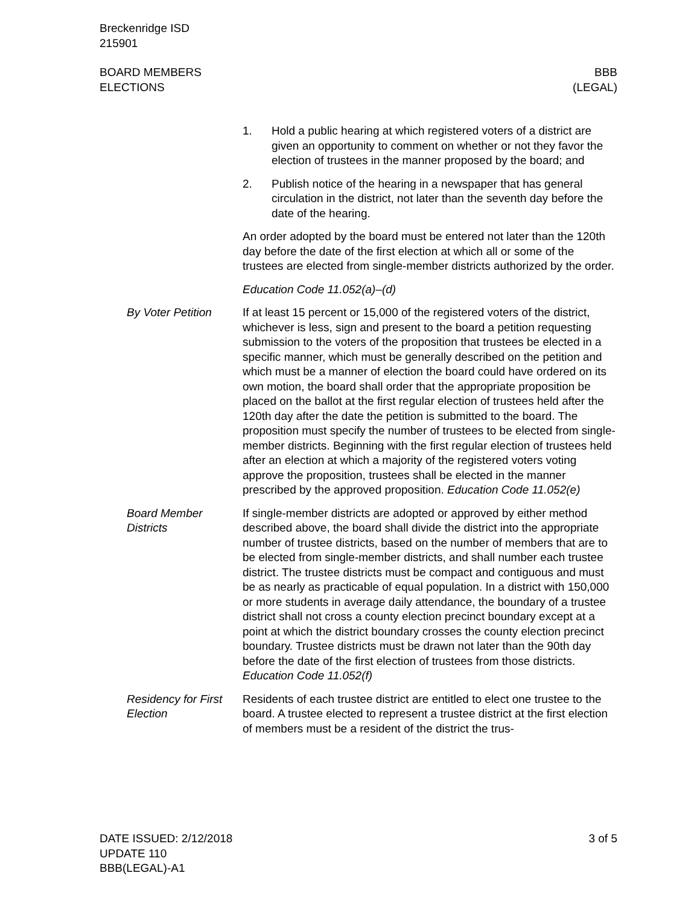Breckenridge ISD
215901
BOARD MEMBERS
ELECTIONS
BBB
(LEGAL)
1. Hold a public hearing at which registered voters of a district are given an opportunity to comment on whether or not they favor the election of trustees in the manner proposed by the board; and
2. Publish notice of the hearing in a newspaper that has general circulation in the district, not later than the seventh day before the date of the hearing.
An order adopted by the board must be entered not later than the 120th day before the date of the first election at which all or some of the trustees are elected from single-member districts authorized by the order.
Education Code 11.052(a)–(d)
By Voter Petition If at least 15 percent or 15,000 of the registered voters of the district, whichever is less, sign and present to the board a petition requesting submission to the voters of the proposition that trustees be elected in a specific manner, which must be generally described on the petition and which must be a manner of election the board could have ordered on its own motion, the board shall order that the appropriate proposition be placed on the ballot at the first regular election of trustees held after the 120th day after the date the petition is submitted to the board. The proposition must specify the number of trustees to be elected from single-member districts. Beginning with the first regular election of trustees held after an election at which a majority of the registered voters voting approve the proposition, trustees shall be elected in the manner prescribed by the approved proposition. Education Code 11.052(e)
Board Member Districts
If single-member districts are adopted or approved by either method described above, the board shall divide the district into the appropriate number of trustee districts, based on the number of members that are to be elected from single-member districts, and shall number each trustee district. The trustee districts must be compact and contiguous and must be as nearly as practicable of equal population. In a district with 150,000 or more students in average daily attendance, the boundary of a trustee district shall not cross a county election precinct boundary except at a point at which the district boundary crosses the county election precinct boundary. Trustee districts must be drawn not later than the 90th day before the date of the first election of trustees from those districts. Education Code 11.052(f)
Residency for First Election
Residents of each trustee district are entitled to elect one trustee to the board. A trustee elected to represent a trustee district at the first election of members must be a resident of the district the trus-
DATE ISSUED: 2/12/2018
UPDATE 110
BBB(LEGAL)-A1
3 of 5